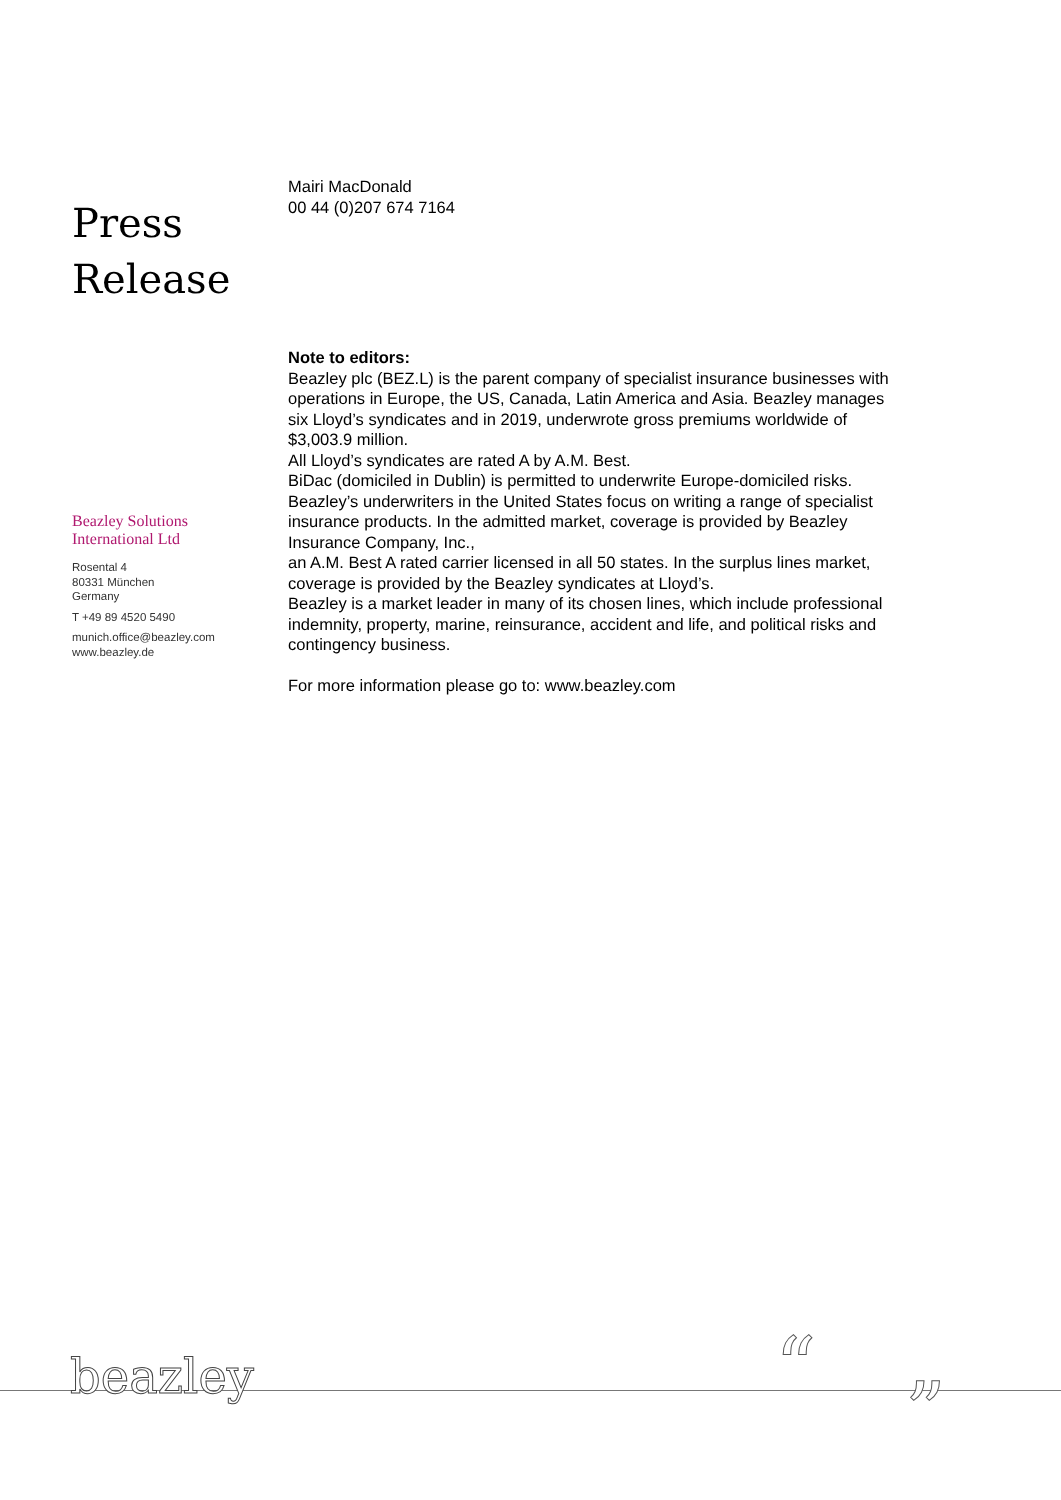Press
Release
Beazley Solutions
International Ltd
Rosental 4
80331 München
Germany
T +49 89 4520 5490
munich.office@beazley.com
www.beazley.de
Mairi MacDonald
00 44 (0)207 674 7164
Note to editors:
Beazley plc (BEZ.L) is the parent company of specialist insurance businesses with operations in Europe, the US, Canada, Latin America and Asia. Beazley manages six Lloyd’s syndicates and in 2019, underwrote gross premiums worldwide of $3,003.9 million.
All Lloyd’s syndicates are rated A by A.M. Best.
BiDac (domiciled in Dublin) is permitted to underwrite Europe-domiciled risks.
Beazley’s underwriters in the United States focus on writing a range of specialist insurance products. In the admitted market, coverage is provided by Beazley Insurance Company, Inc.,
an A.M. Best A rated carrier licensed in all 50 states. In the surplus lines market, coverage is provided by the Beazley syndicates at Lloyd’s.
Beazley is a market leader in many of its chosen lines, which include professional indemnity, property, marine, reinsurance, accident and life, and political risks and contingency business.
For more information please go to: www.beazley.com
beazley “ ”